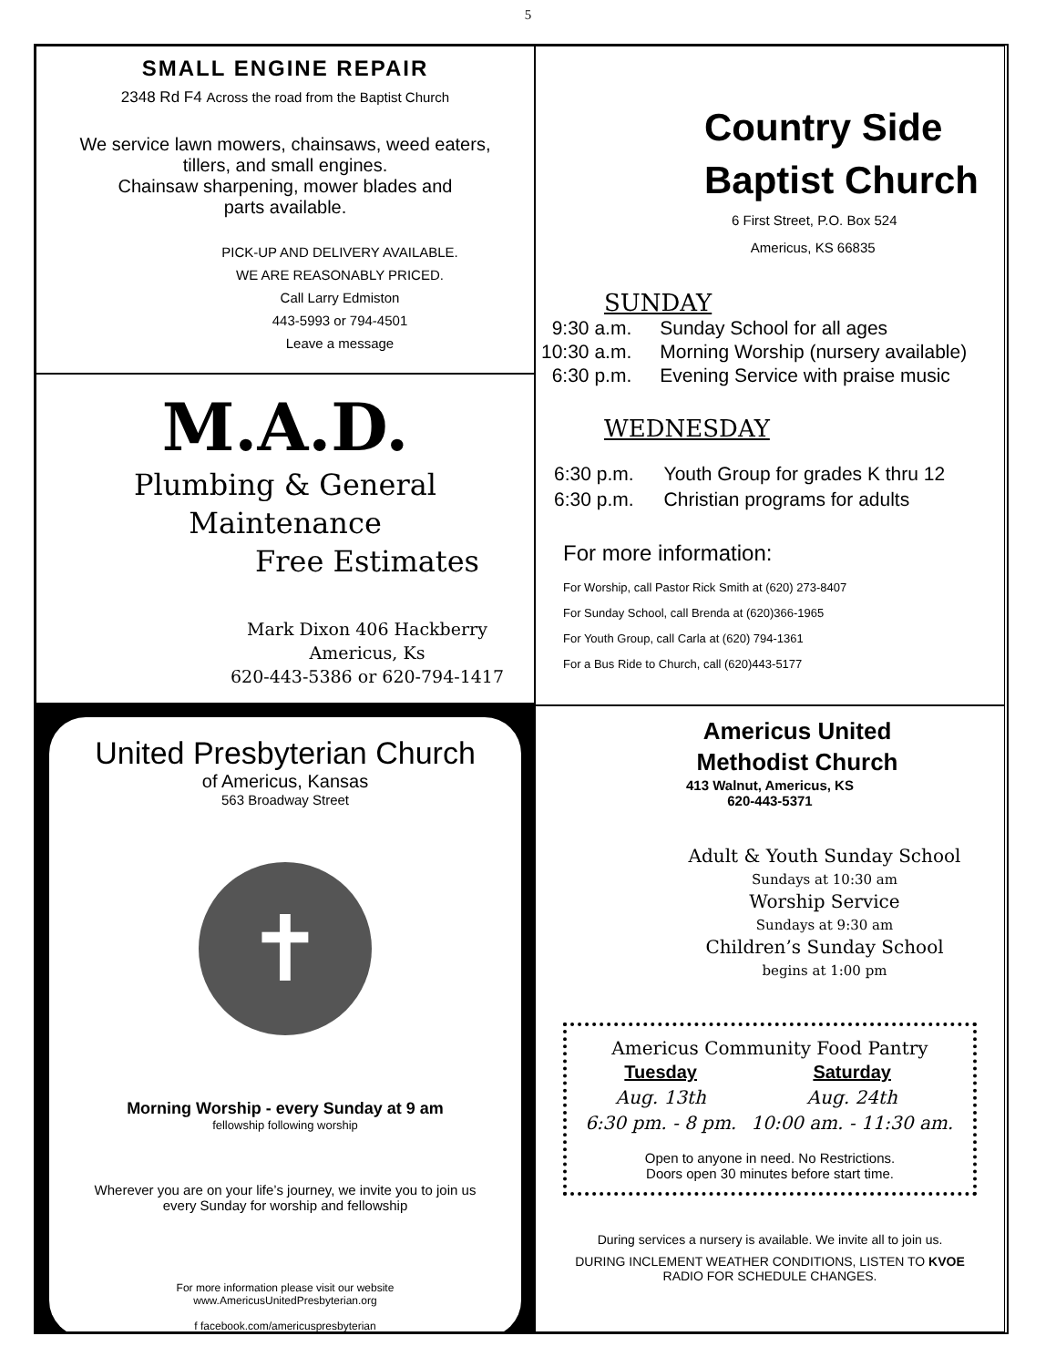5
SMALL ENGINE REPAIR
2348 Rd F4 Across the road from the Baptist Church
We service lawn mowers, chainsaws, weed eaters,
tillers, and small engines.
Chainsaw sharpening, mower blades and
parts available.
PICK-UP AND DELIVERY AVAILABLE.
WE ARE REASONABLY PRICED.
Call Larry Edmiston
443-5993 or 794-4501
Leave a message
M.A.D.
Plumbing & General
Maintenance
Free Estimates
Mark Dixon 406 Hackberry
Americus, Ks
620-443-5386 or 620-794-1417
United Presbyterian Church
of Americus, Kansas
563 Broadway Street
✝
Morning Worship - every Sunday at 9 am
fellowship following worship
Wherever you are on your life’s journey, we invite you to join us
every Sunday for worship and fellowship
For more information please visit our website
www.AmericusUnitedPresbyterian.org
f facebook.com/americuspresbyterian
Country Side
Baptist Church
6 First Street, P.O. Box 524
Americus, KS 66835
SUNDAY
| 9:30 a.m. | Sunday School for all ages |
| 10:30 a.m. | Morning Worship (nursery available) |
| 6:30 p.m. | Evening Service with praise music |
WEDNESDAY
| 6:30 p.m. | Youth Group for grades K thru 12 |
| 6:30 p.m. | Christian programs for adults |
For more information:
For Worship, call Pastor Rick Smith at (620) 273-8407
For Sunday School, call Brenda at (620)366-1965
For Youth Group, call Carla at (620) 794-1361
For a Bus Ride to Church, call (620)443-5177
Americus United
Methodist Church
413 Walnut, Americus, KS
620-443-5371
Adult & Youth Sunday School
Sundays at 10:30 am
Worship Service
Sundays at 9:30 am
Children’s Sunday School
begins at 1:00 pm
Americus Community Food Pantry
| Tuesday | Saturday |
| --- | --- |
| Aug. 13th | Aug. 24th |
| 6:30 pm. - 8 pm. | 10:00 am. - 11:30 am. |
Open to anyone in need. No Restrictions.
Doors open 30 minutes before start time.
During services a nursery is available. We invite all to join us.
DURING INCLEMENT WEATHER CONDITIONS, LISTEN TO KVOE RADIO FOR SCHEDULE CHANGES.